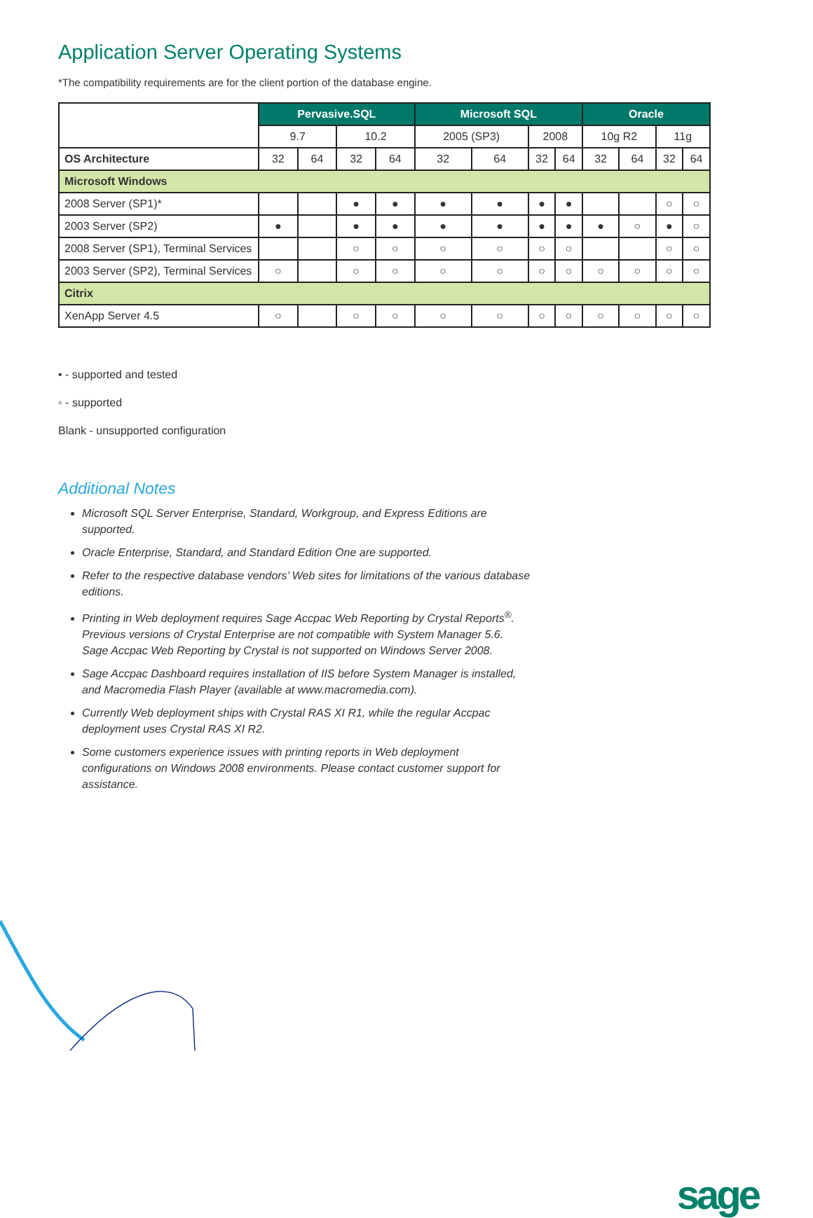Application Server Operating Systems
*The compatibility requirements are for the client portion of the database engine.
| | Pervasive.SQL | | | | Microsoft SQL | | | | Oracle | | | |
| | 9.7 | | 10.2 | | 2005 (SP3) | | 2008 | | 10g R2 | | 11g | |
| OS Architecture | 32 | 64 | 32 | 64 | 32 | 64 | 32 | 64 | 32 | 64 | 32 | 64 |
| Microsoft Windows | | | | | | | | | | | | |
| 2008 Server (SP1)* | | | ● | ● | ● | ● | ● | ● | | | ○ | ○ |
| 2003 Server (SP2) | ● | | ● | ● | ● | ● | ● | ● | ● | ○ | ● | ○ |
| 2008 Server (SP1), Terminal Services | | | ○ | ○ | ○ | ○ | ○ | ○ | | | ○ | ○ |
| 2003 Server (SP2), Terminal Services | ○ | | ○ | ○ | ○ | ○ | ○ | ○ | ○ | ○ | ○ | ○ |
| Citrix | | | | | | | | | | | | |
| XenApp Server 4.5 | ○ | | ○ | ○ | ○ | ○ | ○ | ○ | ○ | ○ | ○ | ○ |
• - supported and tested
◦ - supported
Blank - unsupported configuration
Additional Notes
Microsoft SQL Server Enterprise, Standard, Workgroup, and Express Editions are supported.
Oracle Enterprise, Standard, and Standard Edition One are supported.
Refer to the respective database vendors’ Web sites for limitations of the various database editions.
Printing in Web deployment requires Sage Accpac Web Reporting by Crystal Reports<sup>®</sup>. Previous versions of Crystal Enterprise are not compatible with System Manager 5.6. Sage Accpac Web Reporting by Crystal is not supported on Windows Server 2008.
Sage Accpac Dashboard requires installation of IIS before System Manager is installed, and Macromedia Flash Player (available at www.macromedia.com).
Currently Web deployment ships with Crystal RAS XI R1, while the regular Accpac deployment uses Crystal RAS XI R2.
Some customers experience issues with printing reports in Web deployment configurations on Windows 2008 environments. Please contact customer support for assistance.
sage